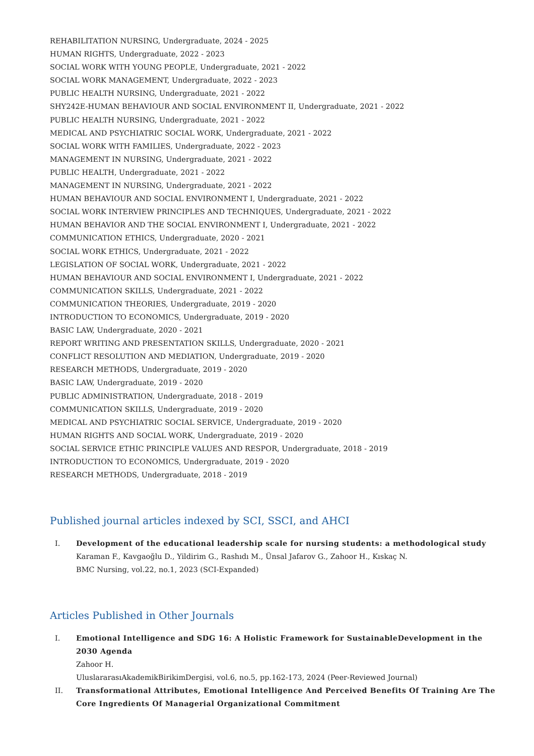REHABILITATION NURSING, Undergraduate, 2024 - 2025
HUMAN RIGHTS, Undergraduate, 2022 - 2023
SOCIAL WORK WITH YOUNG PEOPLE, Undergraduate, 2021 - 2022
SOCIAL WORK MANAGEMENT, Undergraduate, 2022 - 2023
PUBLIC HEALTH NURSING, Undergraduate, 2021 - 2022
SHY242E-HUMAN BEHAVIOUR AND SOCIAL ENVIRONMENT II, Undergraduate, 2021 - 2022
PUBLIC HEALTH NURSING, Undergraduate, 2021 - 2022
MEDICAL AND PSYCHIATRIC SOCIAL WORK, Undergraduate, 2021 - 2022
SOCIAL WORK WITH FAMILIES, Undergraduate, 2022 - 2023
MANAGEMENT IN NURSING, Undergraduate, 2021 - 2022
PUBLIC HEALTH, Undergraduate, 2021 - 2022
MANAGEMENT IN NURSING, Undergraduate, 2021 - 2022
HUMAN BEHAVIOUR AND SOCIAL ENVIRONMENT I, Undergraduate, 2021 - 2022
SOCIAL WORK INTERVIEW PRINCIPLES AND TECHNIQUES, Undergraduate, 2021 - 2022
HUMAN BEHAVIOR AND THE SOCIAL ENVIRONMENT I, Undergraduate, 2021 - 2022
COMMUNICATION ETHICS, Undergraduate, 2020 - 2021
SOCIAL WORK ETHICS, Undergraduate, 2021 - 2022
LEGISLATION OF SOCIAL WORK, Undergraduate, 2021 - 2022
HUMAN BEHAVIOUR AND SOCIAL ENVIRONMENT I, Undergraduate, 2021 - 2022
COMMUNICATION SKILLS, Undergraduate, 2021 - 2022
COMMUNICATION THEORIES, Undergraduate, 2019 - 2020
INTRODUCTION TO ECONOMICS, Undergraduate, 2019 - 2020
BASIC LAW, Undergraduate, 2020 - 2021
REPORT WRITING AND PRESENTATION SKILLS, Undergraduate, 2020 - 2021
CONFLICT RESOLUTION AND MEDIATION, Undergraduate, 2019 - 2020
RESEARCH METHODS, Undergraduate, 2019 - 2020
BASIC LAW, Undergraduate, 2019 - 2020
PUBLIC ADMINISTRATION, Undergraduate, 2018 - 2019
COMMUNICATION SKILLS, Undergraduate, 2019 - 2020
MEDICAL AND PSYCHIATRIC SOCIAL SERVICE, Undergraduate, 2019 - 2020
HUMAN RIGHTS AND SOCIAL WORK, Undergraduate, 2019 - 2020
SOCIAL SERVICE ETHIC PRINCIPLE VALUES AND RESPOR, Undergraduate, 2018 - 2019
INTRODUCTION TO ECONOMICS, Undergraduate, 2019 - 2020
RESEARCH METHODS, Undergraduate, 2018 - 2019
Published journal articles indexed by SCI, SSCI, and AHCI
I. Development of the educational leadership scale for nursing students: a methodological study
Karaman F., Kavgaoğlu D., Yildirim G., Rashıdı M., Ünsal Jafarov G., Zahoor H., Kıskaç N.
BMC Nursing, vol.22, no.1, 2023 (SCI-Expanded)
Articles Published in Other Journals
I. Emotional Intelligence and SDG 16: A Holistic Framework for SustainableDevelopment in the 2030 Agenda
Zahoor H.
UluslararasıAkademikBirikimDergisi, vol.6, no.5, pp.162-173, 2024 (Peer-Reviewed Journal)
II. Transformational Attributes, Emotional Intelligence And Perceived Benefits Of Training Are The Core Ingredients Of Managerial Organizational Commitment